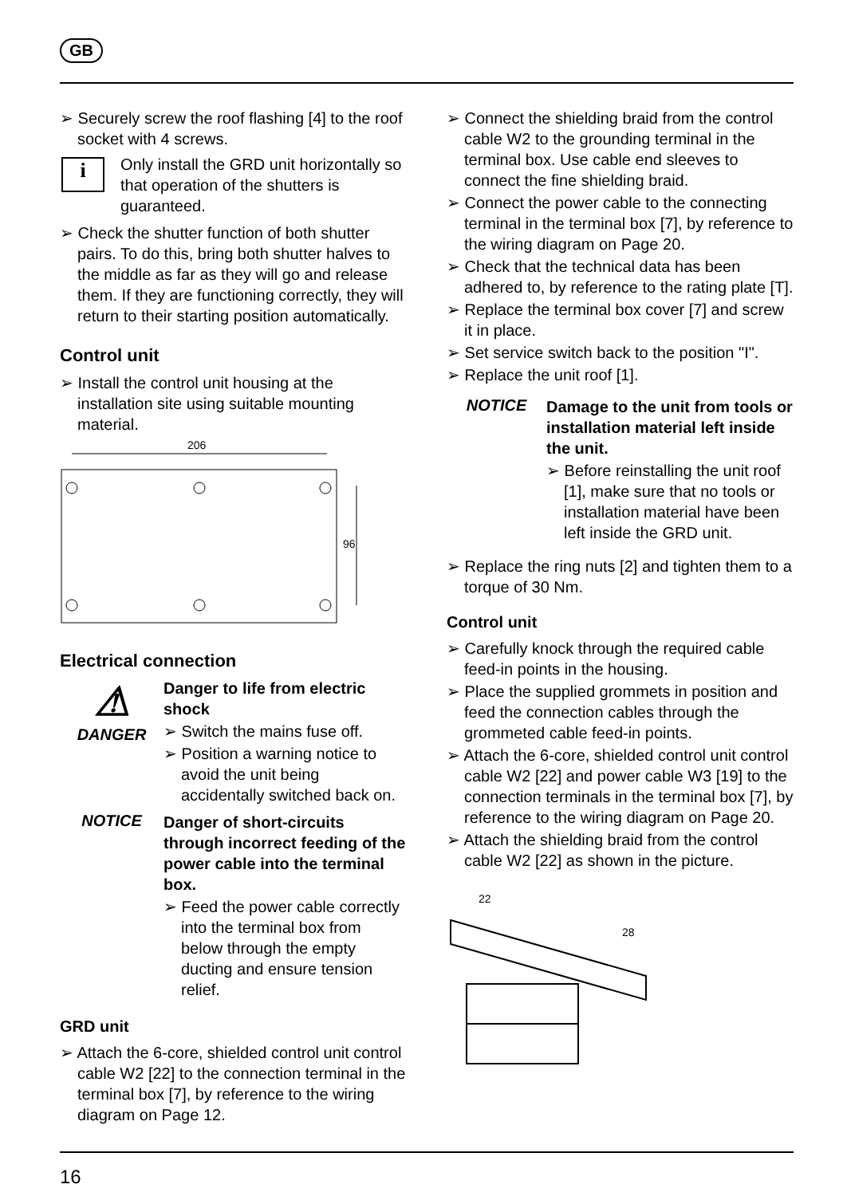GB
➢ Securely screw the roof flashing [4] to the roof socket with 4 screws.
i
Only install the GRD unit horizontally so that operation of the shutters is guaranteed.
➢ Check the shutter function of both shutter pairs. To do this, bring both shutter halves to the middle as far as they will go and release them. If they are functioning correctly, they will return to their starting position automatically.
Control unit
➢ Install the control unit housing at the installation site using suitable mounting material.
206
96
Electrical connection
⚠
DANGER
Danger to life from electric shock
➢ Switch the mains fuse off.
➢ Position a warning notice to avoid the unit being accidentally switched back on.
NOTICE
Danger of short-circuits through incorrect feeding of the power cable into the terminal box.
➢ Feed the power cable correctly into the terminal box from below through the empty ducting and ensure tension relief.
GRD unit
➢ Attach the 6-core, shielded control unit control cable W2 [22] to the connection terminal in the terminal box [7], by reference to the wiring diagram on Page 12.
➢ Connect the shielding braid from the control cable W2 to the grounding terminal in the terminal box. Use cable end sleeves to connect the fine shielding braid.
➢ Connect the power cable to the connecting terminal in the terminal box [7], by reference to the wiring diagram on Page 20.
➢ Check that the technical data has been adhered to, by reference to the rating plate [T].
➢ Replace the terminal box cover [7] and screw it in place.
➢ Set service switch back to the position "I".
➢ Replace the unit roof [1].
NOTICE
Damage to the unit from tools or installation material left inside the unit.
➢ Before reinstalling the unit roof [1], make sure that no tools or installation material have been left inside the GRD unit.
➢ Replace the ring nuts [2] and tighten them to a torque of 30 Nm.
Control unit
➢ Carefully knock through the required cable feed-in points in the housing.
➢ Place the supplied grommets in position and feed the connection cables through the grommeted cable feed-in points.
➢ Attach the 6-core, shielded control unit control cable W2 [22] and power cable W3 [19] to the connection terminals in the terminal box [7], by reference to the wiring diagram on Page 20.
➢ Attach the shielding braid from the control cable W2 [22] as shown in the picture.
22
28
16